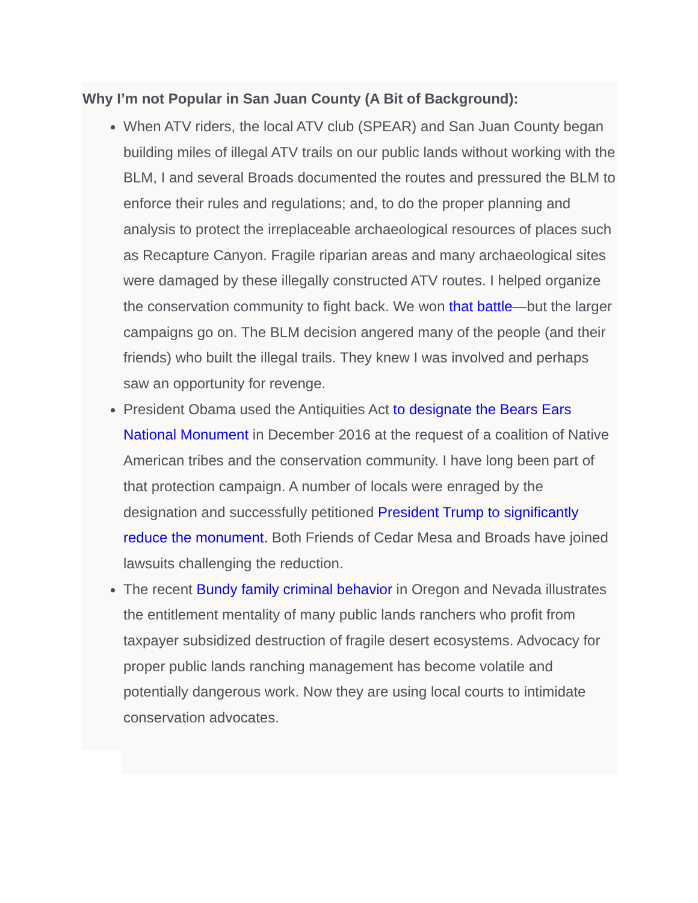Why I’m not Popular in San Juan County (A Bit of Background):
When ATV riders, the local ATV club (SPEAR) and San Juan County began building miles of illegal ATV trails on our public lands without working with the BLM, I and several Broads documented the routes and pressured the BLM to enforce their rules and regulations; and, to do the proper planning and analysis to protect the irreplaceable archaeological resources of places such as Recapture Canyon. Fragile riparian areas and many archaeological sites were damaged by these illegally constructed ATV routes. I helped organize the conservation community to fight back. We won that battle—but the larger campaigns go on. The BLM decision angered many of the people (and their friends) who built the illegal trails. They knew I was involved and perhaps saw an opportunity for revenge.
President Obama used the Antiquities Act to designate the Bears Ears National Monument in December 2016 at the request of a coalition of Native American tribes and the conservation community. I have long been part of that protection campaign. A number of locals were enraged by the designation and successfully petitioned President Trump to significantly reduce the monument. Both Friends of Cedar Mesa and Broads have joined lawsuits challenging the reduction.
The recent Bundy family criminal behavior in Oregon and Nevada illustrates the entitlement mentality of many public lands ranchers who profit from taxpayer subsidized destruction of fragile desert ecosystems. Advocacy for proper public lands ranching management has become volatile and potentially dangerous work. Now they are using local courts to intimidate conservation advocates.